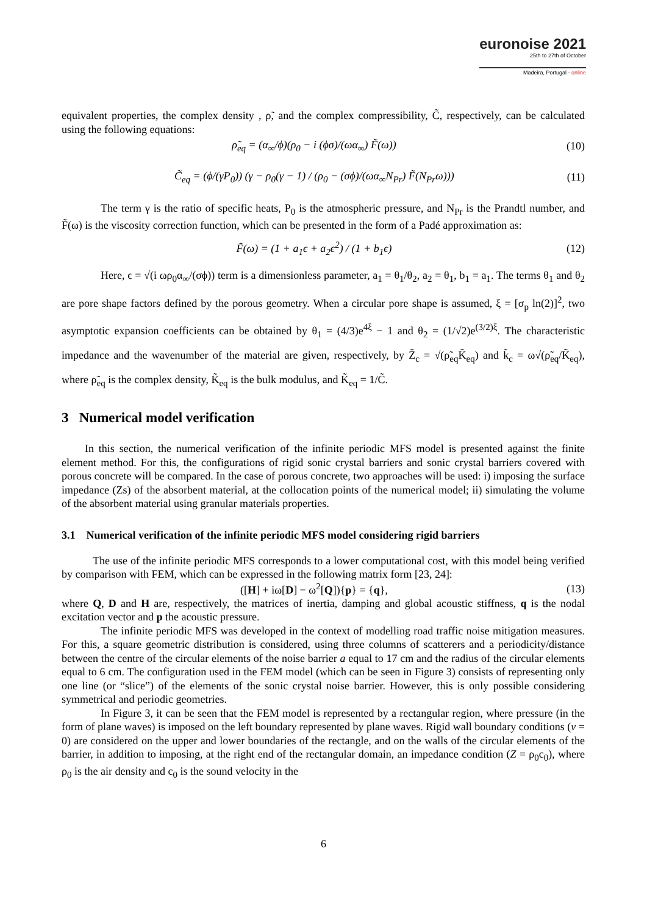euronoise 2021
25th to 27th of October
Madeira, Portugal - online
equivalent properties, the complex density , ρ̃, and the complex compressibility, C̃, respectively, can be calculated using the following equations:
ρ̃<sub>eq</sub> = (α<sub>∞</sub>/ϕ)(ρ<sub>0</sub> − i (ϕσ)/(ωα<sub>∞</sub>) F̃(ω)) (10)
C̃<sub>eq</sub> = (ϕ/(γP<sub>0</sub>)) (γ − ρ<sub>0</sub>(γ − 1) / (ρ<sub>0</sub> − (σϕ)/(ωα<sub>∞</sub>N<sub>Pr</sub>) F̃(N<sub>Pr</sub>ω))) (11)
The term γ is the ratio of specific heats, P<sub>0</sub> is the atmospheric pressure, and N<sub>Pr</sub> is the Prandtl number, and F̃(ω) is the viscosity correction function, which can be presented in the form of a Padé approximation as:
F̃(ω) = (1 + a<sub>1</sub>ϵ + a<sub>2</sub>ϵ<sup>2</sup>) / (1 + b<sub>1</sub>ϵ) (12)
Here, ϵ = √(i ωρ<sub>0</sub>α<sub>∞</sub>/(σϕ)) term is a dimensionless parameter, a<sub>1</sub> = θ<sub>1</sub>/θ<sub>2</sub>, a<sub>2</sub> = θ<sub>1</sub>, b<sub>1</sub> = a<sub>1</sub>. The terms θ<sub>1</sub> and θ<sub>2</sub> are pore shape factors defined by the porous geometry. When a circular pore shape is assumed, ξ = [σ<sub>p</sub> ln(2)]<sup>2</sup>, two asymptotic expansion coefficients can be obtained by θ<sub>1</sub> = (4/3)e<sup>4ξ</sup> − 1 and θ<sub>2</sub> = (1/√2)e<sup>(3/2)ξ</sup>. The characteristic impedance and the wavenumber of the material are given, respectively, by Z̃<sub>c</sub> = √(ρ̃<sub>eq</sub>K̃<sub>eq</sub>) and k̃<sub>c</sub> = ω√(ρ̃<sub>eq</sub>/K̃<sub>eq</sub>), where ρ̃<sub>eq</sub> is the complex density, K̃<sub>eq</sub> is the bulk modulus, and K̃<sub>eq</sub> = 1/C̃.
3 Numerical model verification
In this section, the numerical verification of the infinite periodic MFS model is presented against the finite element method. For this, the configurations of rigid sonic crystal barriers and sonic crystal barriers covered with porous concrete will be compared. In the case of porous concrete, two approaches will be used: i) imposing the surface impedance (Zs) of the absorbent material, at the collocation points of the numerical model; ii) simulating the volume of the absorbent material using granular materials properties.
3.1 Numerical verification of the infinite periodic MFS model considering rigid barriers
The use of the infinite periodic MFS corresponds to a lower computational cost, with this model being verified by comparison with FEM, which can be expressed in the following matrix form [23, 24]:
([H] + iω[D] − ω<sup>2</sup>[Q]){p} = {q}, (13)
where Q, D and H are, respectively, the matrices of inertia, damping and global acoustic stiffness, q is the nodal excitation vector and p the acoustic pressure.
The infinite periodic MFS was developed in the context of modelling road traffic noise mitigation measures. For this, a square geometric distribution is considered, using three columns of scatterers and a periodicity/distance between the centre of the circular elements of the noise barrier a equal to 17 cm and the radius of the circular elements equal to 6 cm. The configuration used in the FEM model (which can be seen in Figure 3) consists of representing only one line (or “slice”) of the elements of the sonic crystal noise barrier. However, this is only possible considering symmetrical and periodic geometries.
In Figure 3, it can be seen that the FEM model is represented by a rectangular region, where pressure (in the form of plane waves) is imposed on the left boundary represented by plane waves. Rigid wall boundary conditions (v = 0) are considered on the upper and lower boundaries of the rectangle, and on the walls of the circular elements of the barrier, in addition to imposing, at the right end of the rectangular domain, an impedance condition (Z = ρ<sub>0</sub>c<sub>0</sub>), where ρ<sub>0</sub> is the air density and c<sub>0</sub> is the sound velocity in the
6